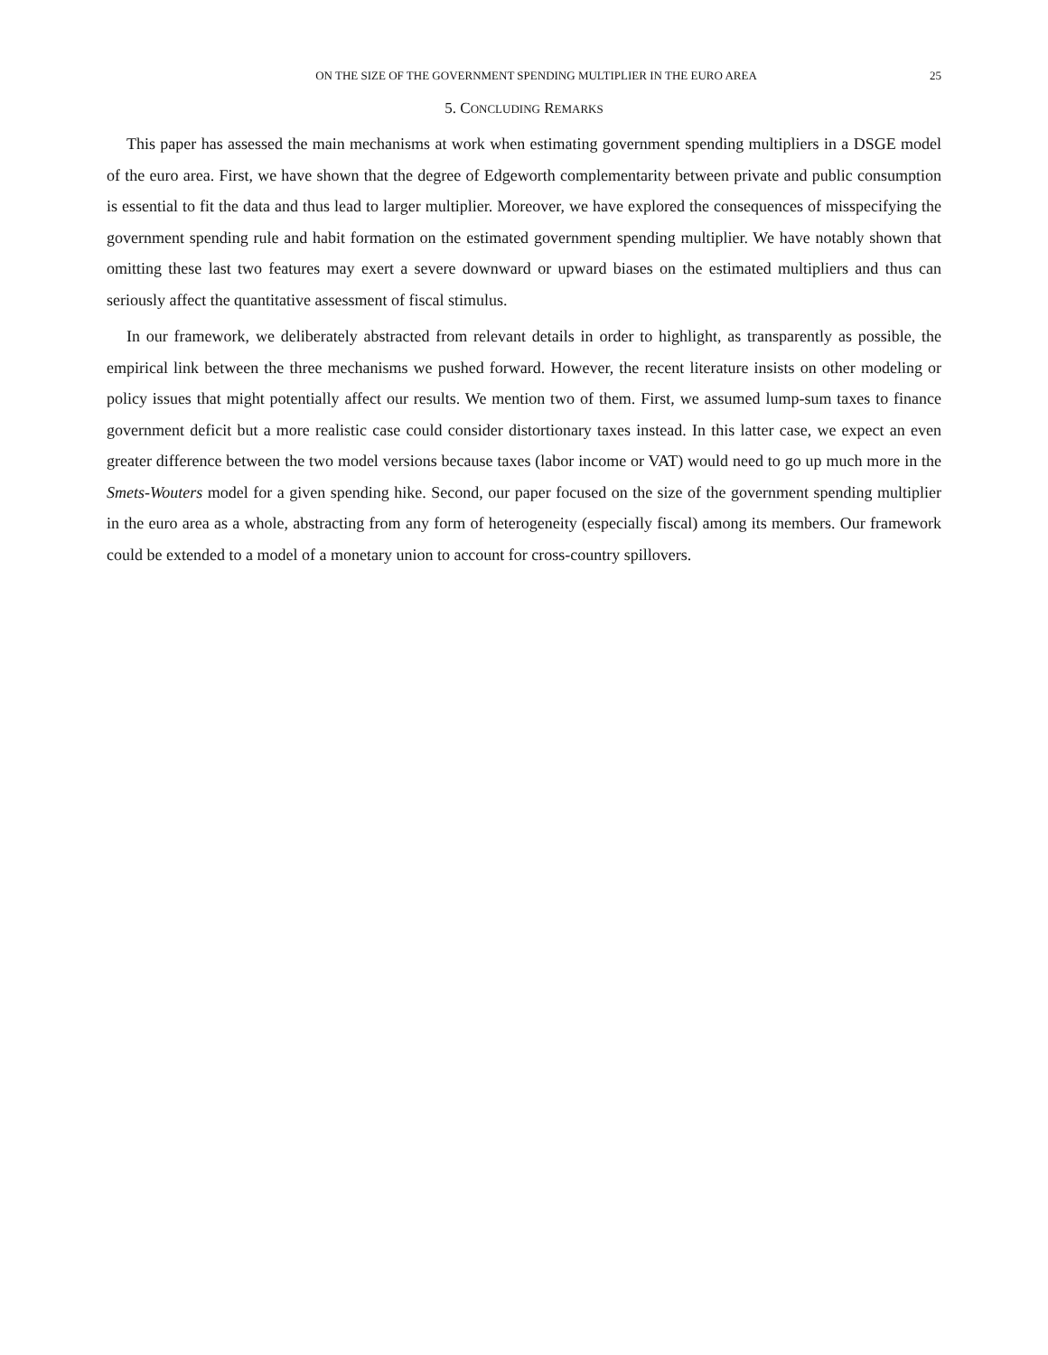ON THE SIZE OF THE GOVERNMENT SPENDING MULTIPLIER IN THE EURO AREA 25
5. CONCLUDING REMARKS
This paper has assessed the main mechanisms at work when estimating government spending multipliers in a DSGE model of the euro area. First, we have shown that the degree of Edgeworth complementarity between private and public consumption is essential to fit the data and thus lead to larger multiplier. Moreover, we have explored the consequences of misspecifying the government spending rule and habit formation on the estimated government spending multiplier. We have notably shown that omitting these last two features may exert a severe downward or upward biases on the estimated multipliers and thus can seriously affect the quantitative assessment of fiscal stimulus.
In our framework, we deliberately abstracted from relevant details in order to highlight, as transparently as possible, the empirical link between the three mechanisms we pushed forward. However, the recent literature insists on other modeling or policy issues that might potentially affect our results. We mention two of them. First, we assumed lump-sum taxes to finance government deficit but a more realistic case could consider distortionary taxes instead. In this latter case, we expect an even greater difference between the two model versions because taxes (labor income or VAT) would need to go up much more in the Smets-Wouters model for a given spending hike. Second, our paper focused on the size of the government spending multiplier in the euro area as a whole, abstracting from any form of heterogeneity (especially fiscal) among its members. Our framework could be extended to a model of a monetary union to account for cross-country spillovers.